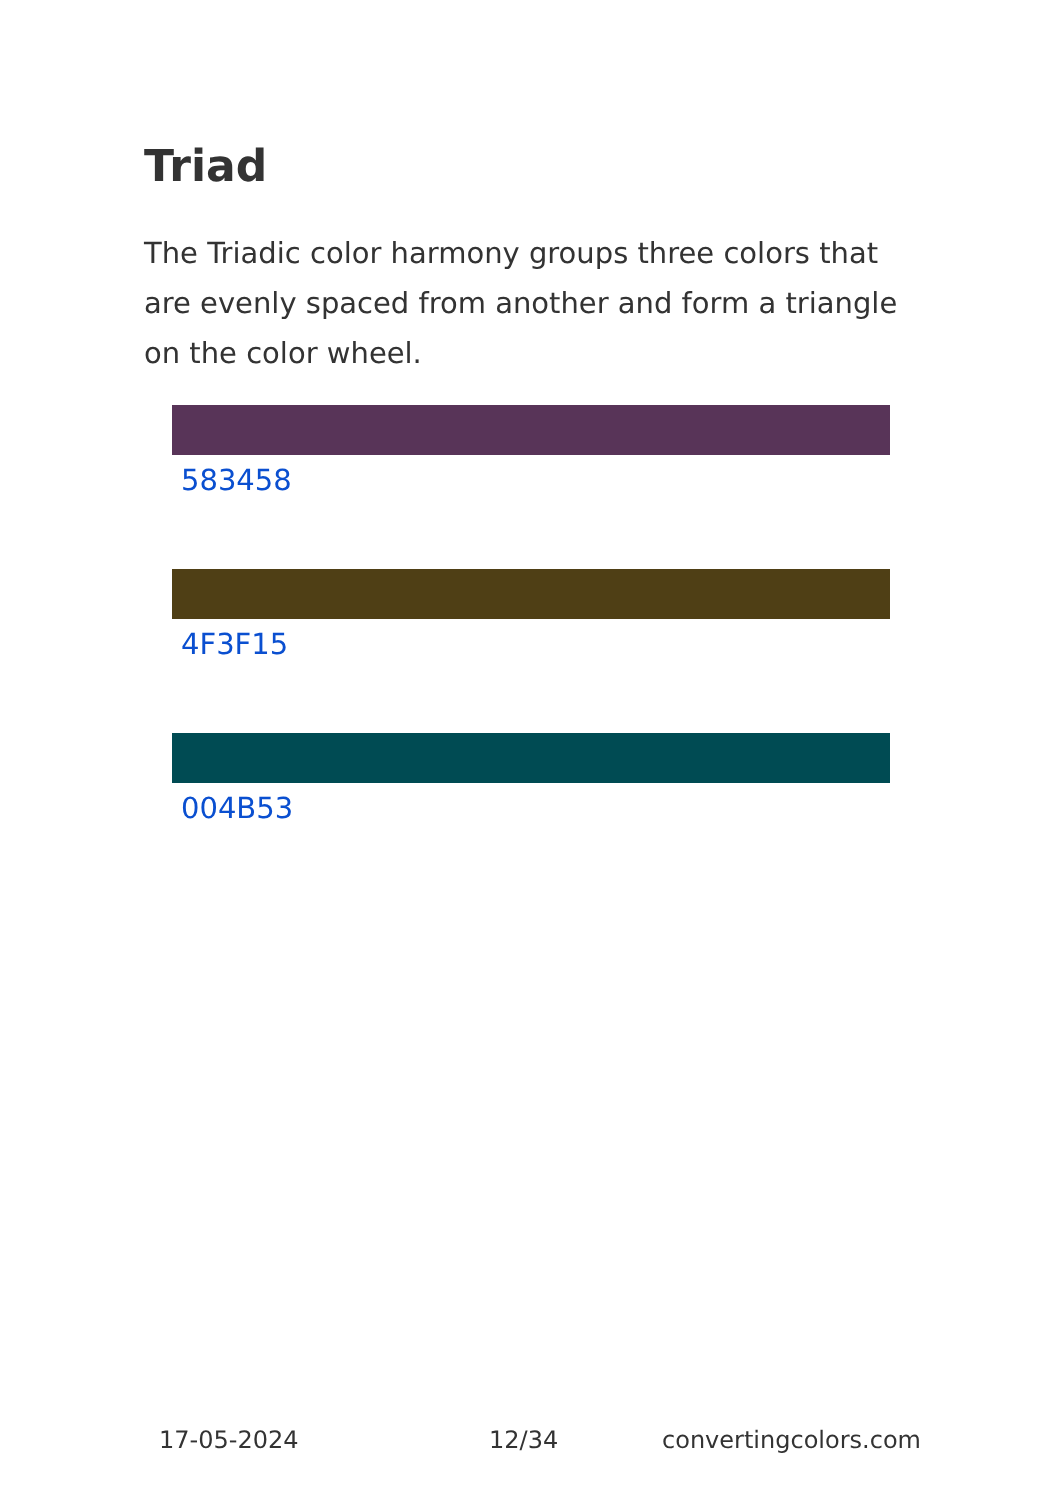Triad
The Triadic color harmony groups three colors that are evenly spaced from another and form a triangle on the color wheel.
583458
4F3F15
004B53
17-05-2024 12/34 convertingcolors.com